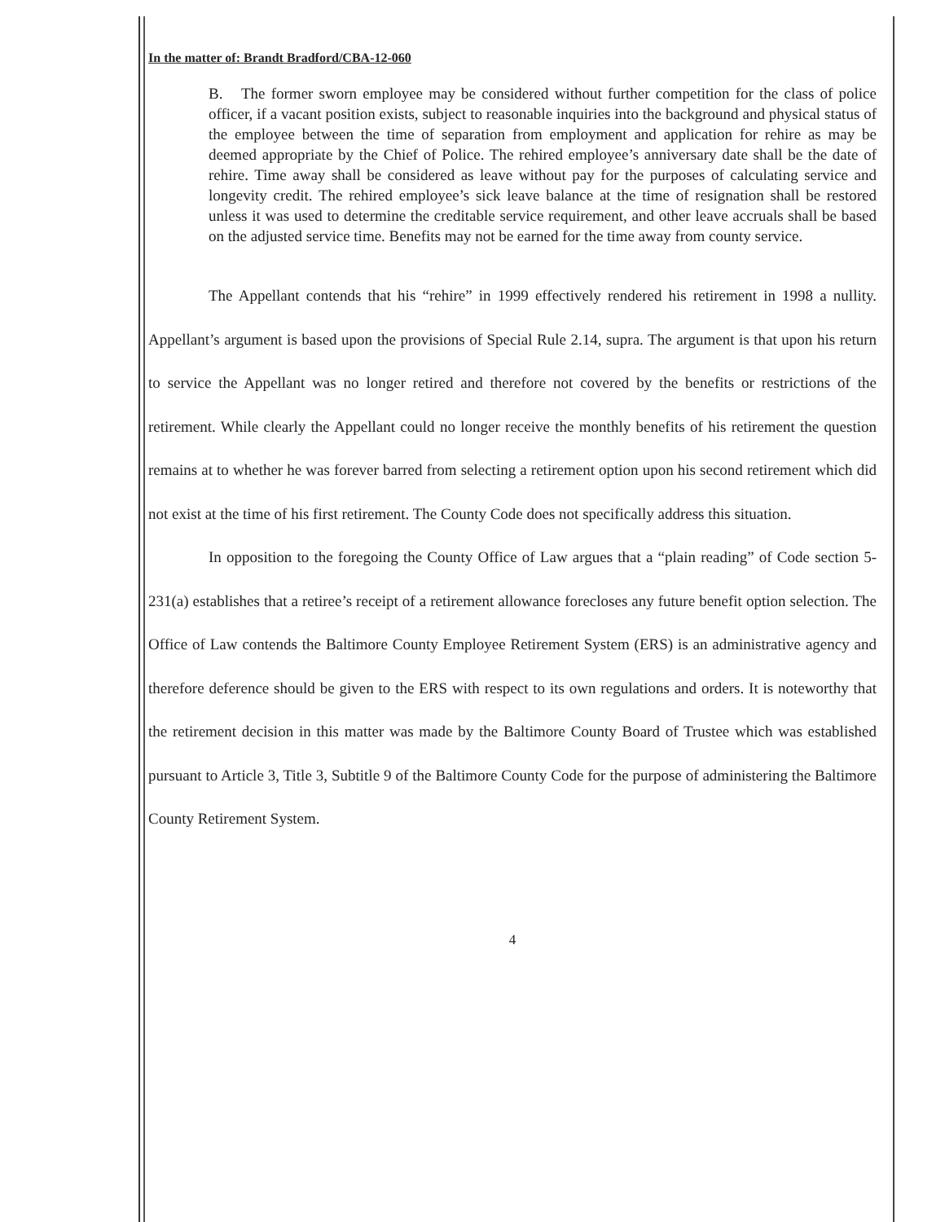In the matter of: Brandt Bradford/CBA-12-060
B. The former sworn employee may be considered without further competition for the class of police officer, if a vacant position exists, subject to reasonable inquiries into the background and physical status of the employee between the time of separation from employment and application for rehire as may be deemed appropriate by the Chief of Police. The rehired employee’s anniversary date shall be the date of rehire. Time away shall be considered as leave without pay for the purposes of calculating service and longevity credit. The rehired employee’s sick leave balance at the time of resignation shall be restored unless it was used to determine the creditable service requirement, and other leave accruals shall be based on the adjusted service time. Benefits may not be earned for the time away from county service.
The Appellant contends that his “rehire” in 1999 effectively rendered his retirement in 1998 a nullity. Appellant’s argument is based upon the provisions of Special Rule 2.14, supra. The argument is that upon his return to service the Appellant was no longer retired and therefore not covered by the benefits or restrictions of the retirement. While clearly the Appellant could no longer receive the monthly benefits of his retirement the question remains at to whether he was forever barred from selecting a retirement option upon his second retirement which did not exist at the time of his first retirement. The County Code does not specifically address this situation.
In opposition to the foregoing the County Office of Law argues that a “plain reading” of Code section 5-231(a) establishes that a retiree’s receipt of a retirement allowance forecloses any future benefit option selection. The Office of Law contends the Baltimore County Employee Retirement System (ERS) is an administrative agency and therefore deference should be given to the ERS with respect to its own regulations and orders. It is noteworthy that the retirement decision in this matter was made by the Baltimore County Board of Trustee which was established pursuant to Article 3, Title 3, Subtitle 9 of the Baltimore County Code for the purpose of administering the Baltimore County Retirement System.
4